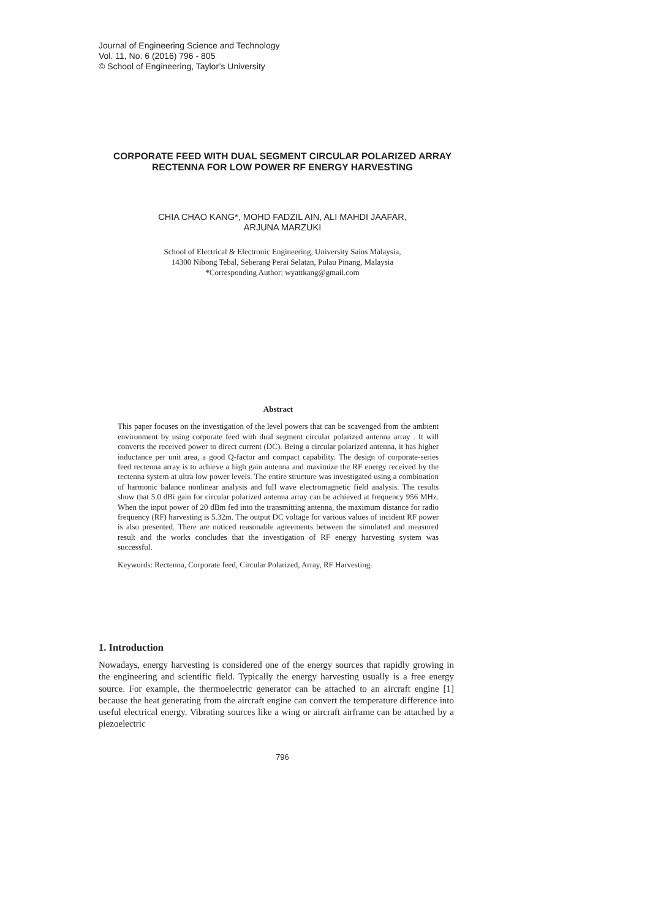Journal of Engineering Science and Technology
Vol. 11, No. 6 (2016) 796 - 805
© School of Engineering, Taylor’s University
CORPORATE FEED WITH DUAL SEGMENT CIRCULAR POLARIZED ARRAY RECTENNA FOR LOW POWER RF ENERGY HARVESTING
CHIA CHAO KANG*, MOHD FADZIL AIN, ALI MAHDI JAAFAR,
ARJUNA MARZUKI
School of Electrical & Electronic Engineering, University Sains Malaysia,
14300 Nibong Tebal, Seberang Perai Selatan, Pulau Pinang, Malaysia
*Corresponding Author: wyattkang@gmail.com
Abstract
This paper focuses on the investigation of the level powers that can be scavenged from the ambient environment by using corporate feed with dual segment circular polarized antenna array . It will converts the received power to direct current (DC). Being a circular polarized antenna, it has higher inductance per unit area, a good Q-factor and compact capability. The design of corporate-series feed rectenna array is to achieve a high gain antenna and maximize the RF energy received by the rectenna system at ultra low power levels. The entire structure was investigated using a combination of harmonic balance nonlinear analysis and full wave electromagnetic field analysis. The results show that 5.0 dBi gain for circular polarized antenna array can be achieved at frequency 956 MHz. When the input power of 20 dBm fed into the transmitting antenna, the maximum distance for radio frequency (RF) harvesting is 5.32m. The output DC voltage for various values of incident RF power is also presented. There are noticed reasonable agreements between the simulated and measured result and the works concludes that the investigation of RF energy harvesting system was successful.
Keywords: Rectenna, Corporate feed, Circular Polarized, Array, RF Harvesting.
1. Introduction
Nowadays, energy harvesting is considered one of the energy sources that rapidly growing in the engineering and scientific field. Typically the energy harvesting usually is a free energy source. For example, the thermoelectric generator can be attached to an aircraft engine [1] because the heat generating from the aircraft engine can convert the temperature difference into useful electrical energy. Vibrating sources like a wing or aircraft airframe can be attached by a piezoelectric
796